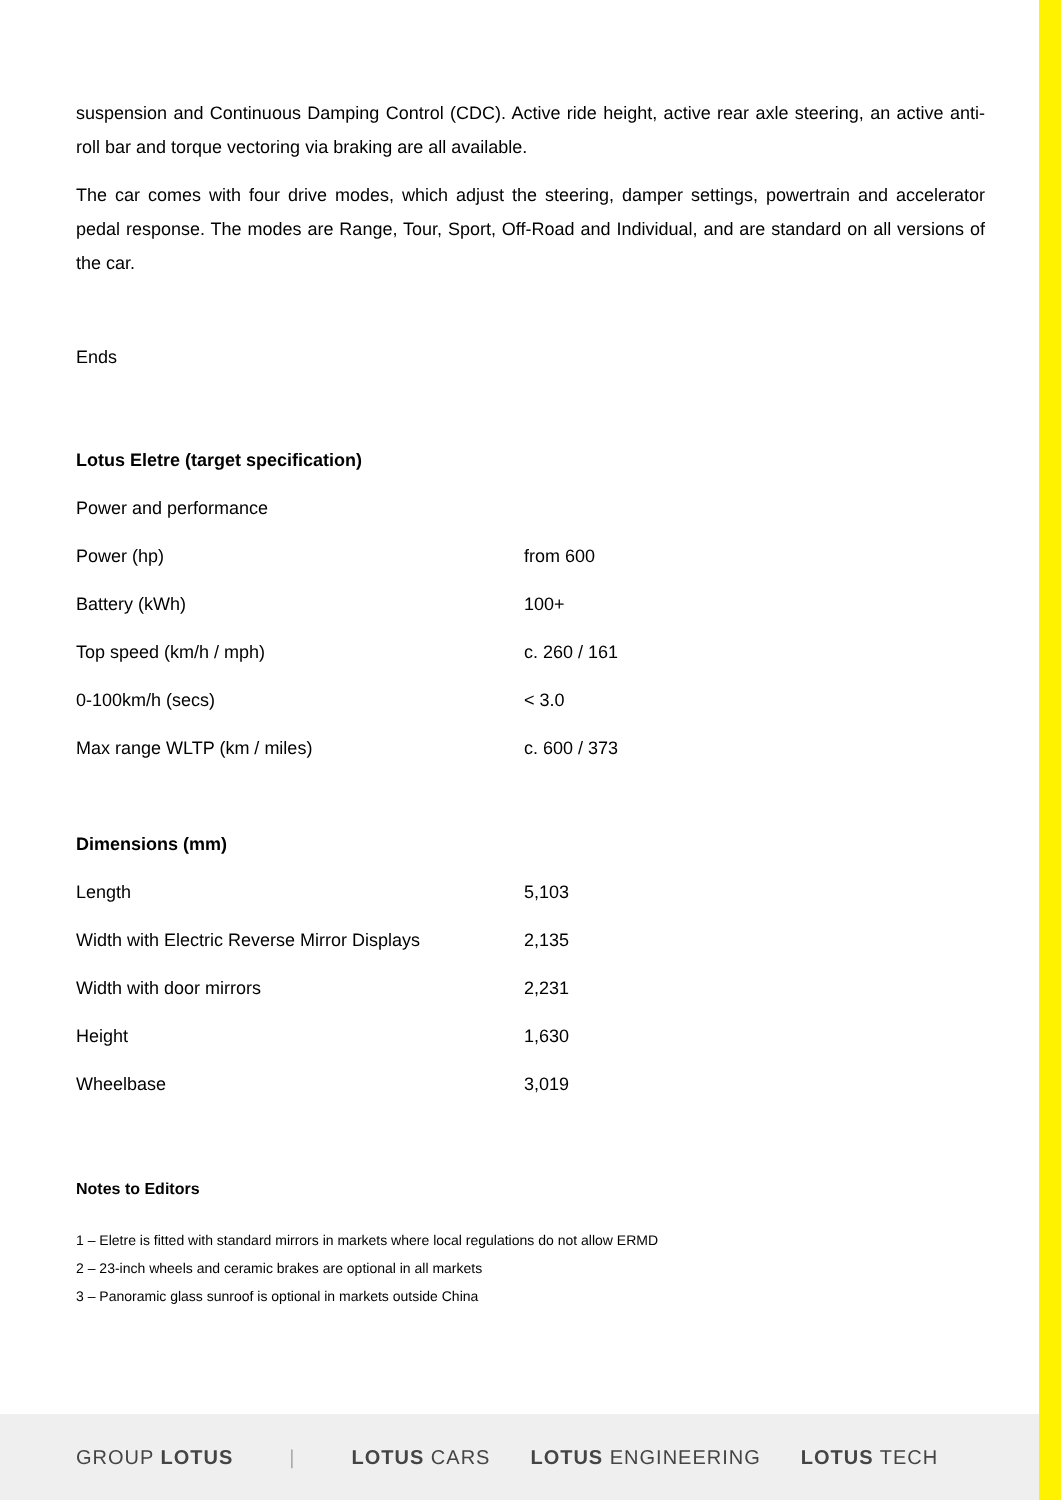suspension and Continuous Damping Control (CDC). Active ride height, active rear axle steering, an active anti-roll bar and torque vectoring via braking are all available.
The car comes with four drive modes, which adjust the steering, damper settings, powertrain and accelerator pedal response. The modes are Range, Tour, Sport, Off-Road and Individual, and are standard on all versions of the car.
Ends
Lotus Eletre (target specification)
| Power and performance | |
| Power (hp) | from 600 |
| Battery (kWh) | 100+ |
| Top speed (km/h / mph) | c. 260 / 161 |
| 0-100km/h (secs) | < 3.0 |
| Max range WLTP (km / miles) | c. 600 / 373 |
Dimensions (mm)
| Length | 5,103 |
| Width with Electric Reverse Mirror Displays | 2,135 |
| Width with door mirrors | 2,231 |
| Height | 1,630 |
| Wheelbase | 3,019 |
Notes to Editors
1 – Eletre is fitted with standard mirrors in markets where local regulations do not allow ERMD
2 – 23-inch wheels and ceramic brakes are optional in all markets
3 – Panoramic glass sunroof is optional in markets outside China
GROUP LOTUS | LOTUS CARS LOTUS ENGINEERING LOTUS TECH